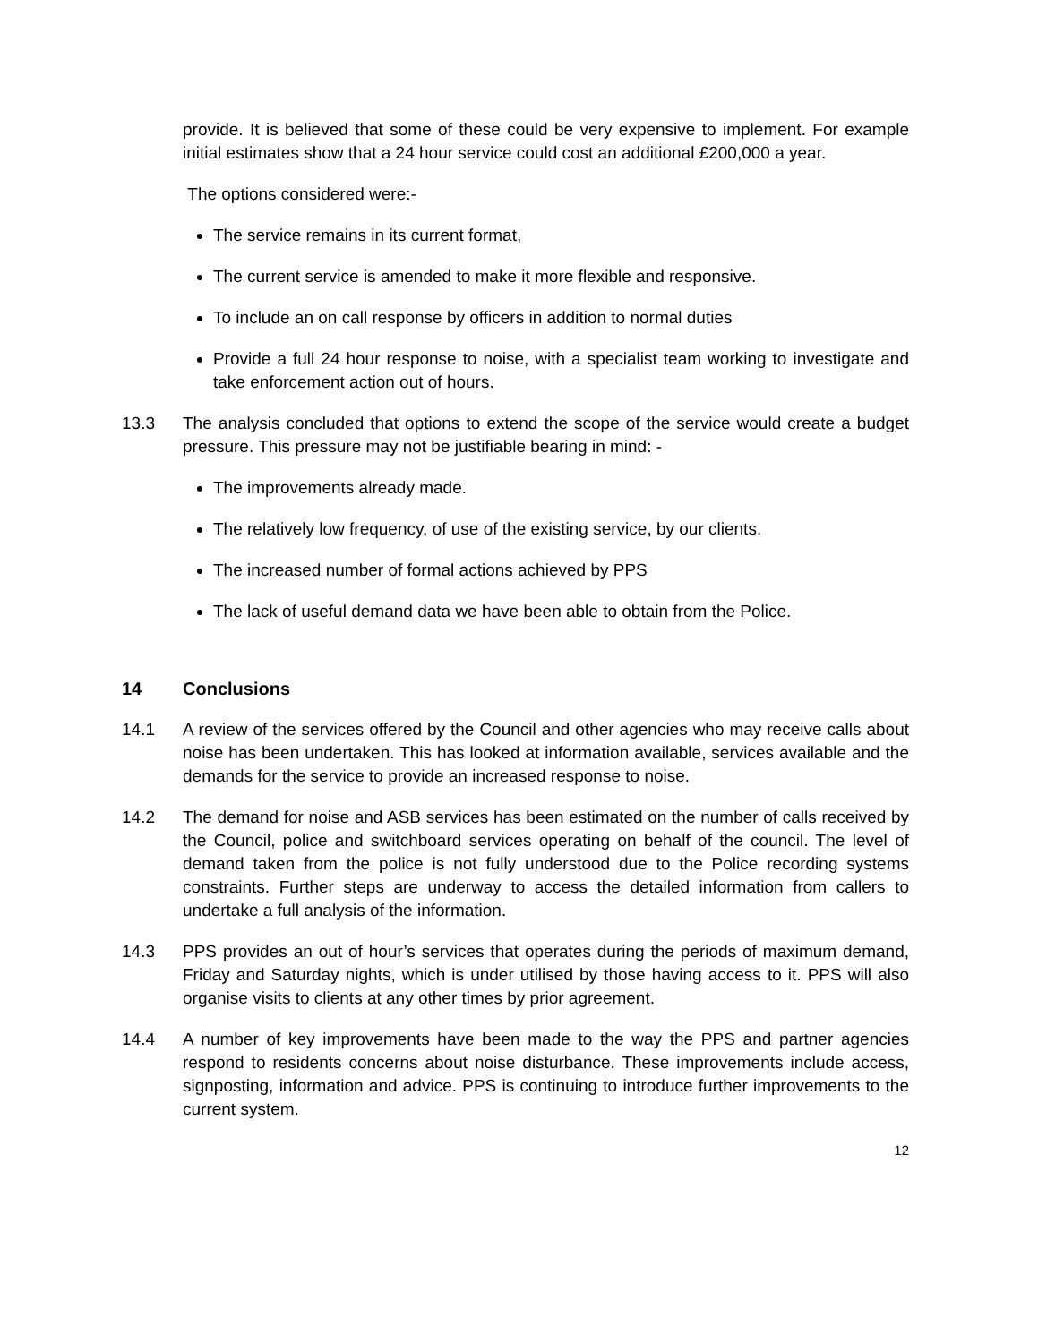provide. It is believed that some of these could be very expensive to implement. For example initial estimates show that a 24 hour service could cost an additional £200,000 a year.
The options considered were:-
The service remains in its current format,
The current service is amended to make it more flexible and responsive.
To include an on call response by officers in addition to normal duties
Provide a full 24 hour response to noise, with a specialist team working to investigate and take enforcement action out of hours.
13.3 The analysis concluded that options to extend the scope of the service would create a budget pressure. This pressure may not be justifiable bearing in mind: -
The improvements already made.
The relatively low frequency, of use of the existing service, by our clients.
The increased number of formal actions achieved by PPS
The lack of useful demand data we have been able to obtain from the Police.
14 Conclusions
14.1 A review of the services offered by the Council and other agencies who may receive calls about noise has been undertaken. This has looked at information available, services available and the demands for the service to provide an increased response to noise.
14.2 The demand for noise and ASB services has been estimated on the number of calls received by the Council, police and switchboard services operating on behalf of the council. The level of demand taken from the police is not fully understood due to the Police recording systems constraints. Further steps are underway to access the detailed information from callers to undertake a full analysis of the information.
14.3 PPS provides an out of hour’s services that operates during the periods of maximum demand, Friday and Saturday nights, which is under utilised by those having access to it. PPS will also organise visits to clients at any other times by prior agreement.
14.4 A number of key improvements have been made to the way the PPS and partner agencies respond to residents concerns about noise disturbance. These improvements include access, signposting, information and advice. PPS is continuing to introduce further improvements to the current system.
12